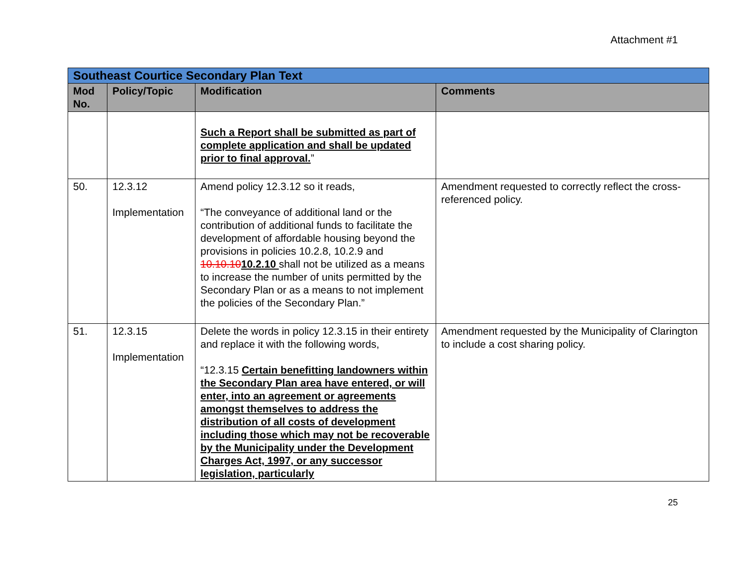Attachment #1
| Southeast Courtice Secondary Plan Text | | | |
| --- | --- | --- | --- |
| Mod No. | Policy/Topic | Modification | Comments |
| | | Such a Report shall be submitted as part of complete application and shall be updated prior to final approval. ” | |
| 50. | 12.3.12 Implementation | Amend policy 12.3.12 so it reads, “The conveyance of additional land or the contribution of additional funds to facilitate the development of affordable housing beyond the provisions in policies 10.2.8, 10.2.9 and 10.10.10 10.2.10 shall not be utilized as a means to increase the number of units permitted by the Secondary Plan or as a means to not implement the policies of the Secondary Plan.” | Amendment requested to correctly reflect the cross-referenced policy. |
| 51. | 12.3.15 Implementation | Delete the words in policy 12.3.15 in their entirety and replace it with the following words, “12.3.15 Certain benefitting landowners within the Secondary Plan area have entered, or will enter, into an agreement or agreements amongst themselves to address the distribution of all costs of development including those which may not be recoverable by the Municipality under the Development Charges Act, 1997, or any successor legislation, particularly | Amendment requested by the Municipality of Clarington to include a cost sharing policy. |
25